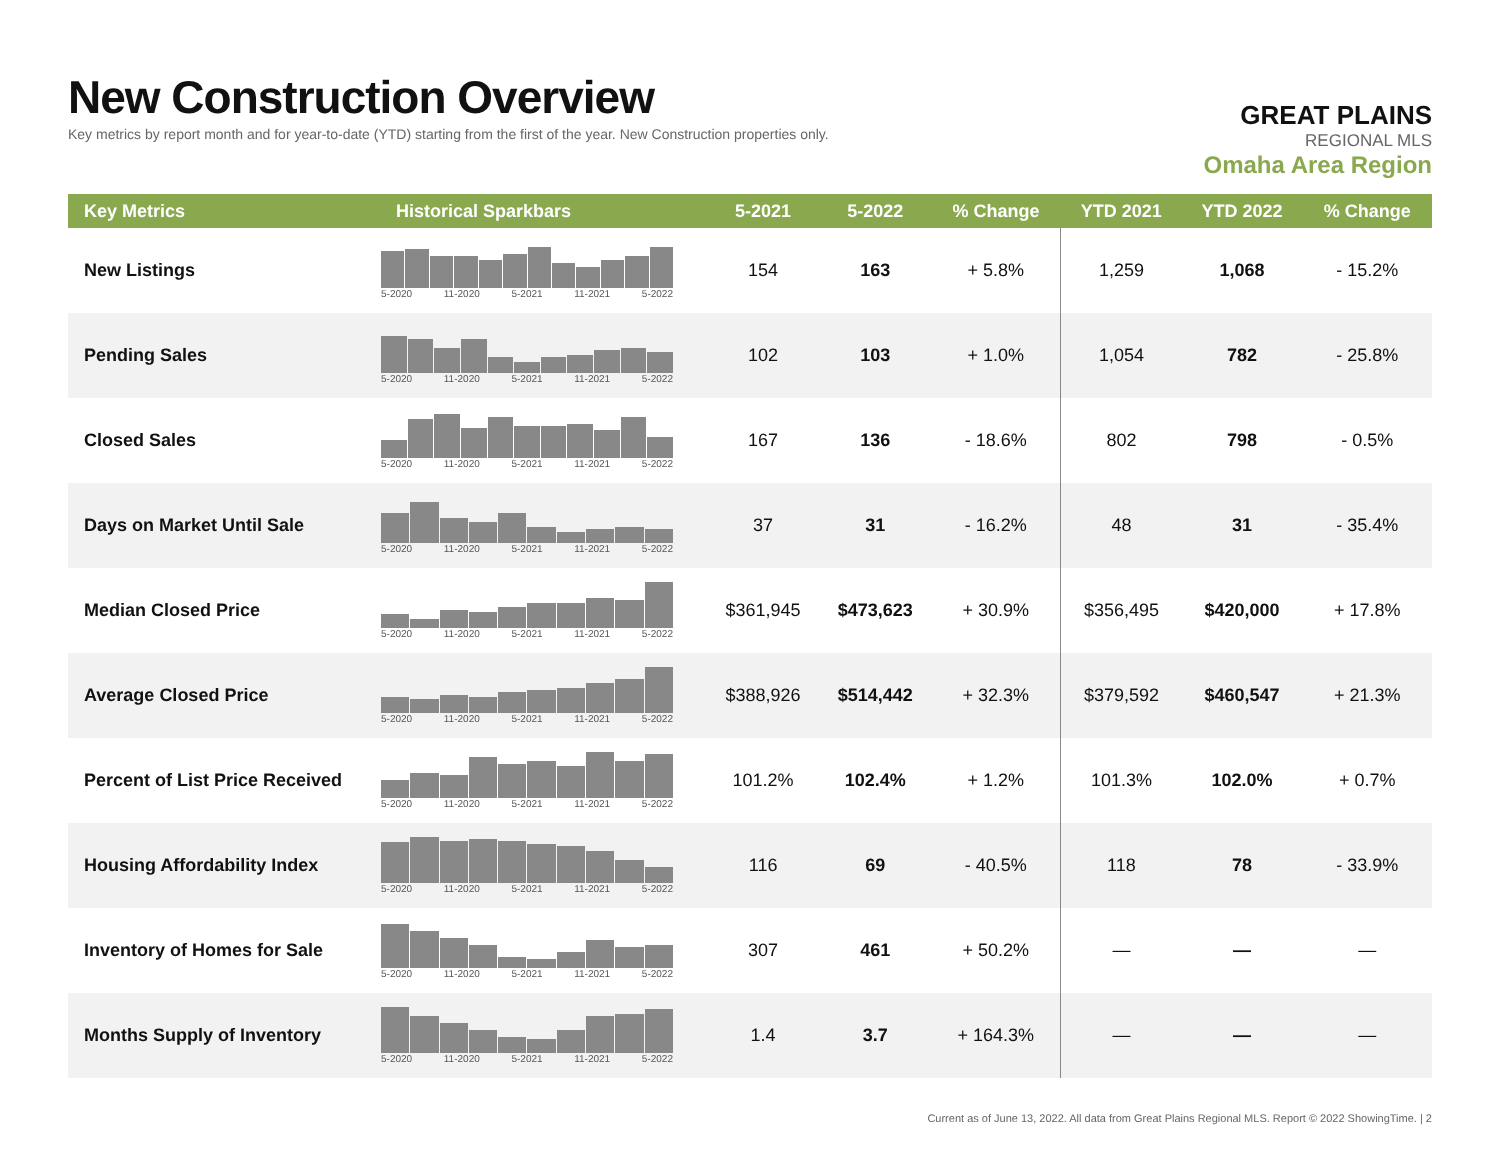New Construction Overview
Key metrics by report month and for year-to-date (YTD) starting from the first of the year. New Construction properties only.
GREAT PLAINS
REGIONAL MLS
Omaha Area Region
| Key Metrics | Historical Sparkbars | 5-2021 | 5-2022 | % Change | YTD 2021 | YTD 2022 | % Change |
| --- | --- | --- | --- | --- | --- | --- | --- |
| New Listings | 5-2020 11-2020 5-2021 11-2021 5-2022 | 154 | 163 | + 5.8% | 1,259 | 1,068 | - 15.2% |
| Pending Sales | 5-2020 11-2020 5-2021 11-2021 5-2022 | 102 | 103 | + 1.0% | 1,054 | 782 | - 25.8% |
| Closed Sales | 5-2020 11-2020 5-2021 11-2021 5-2022 | 167 | 136 | - 18.6% | 802 | 798 | - 0.5% |
| Days on Market Until Sale | 5-2020 11-2020 5-2021 11-2021 5-2022 | 37 | 31 | - 16.2% | 48 | 31 | - 35.4% |
| Median Closed Price | 5-2020 11-2020 5-2021 11-2021 5-2022 | $361,945 | $473,623 | + 30.9% | $356,495 | $420,000 | + 17.8% |
| Average Closed Price | 5-2020 11-2020 5-2021 11-2021 5-2022 | $388,926 | $514,442 | + 32.3% | $379,592 | $460,547 | + 21.3% |
| Percent of List Price Received | 5-2020 11-2020 5-2021 11-2021 5-2022 | 101.2% | 102.4% | + 1.2% | 101.3% | 102.0% | + 0.7% |
| Housing Affordability Index | 5-2020 11-2020 5-2021 11-2021 5-2022 | 116 | 69 | - 40.5% | 118 | 78 | - 33.9% |
| Inventory of Homes for Sale | 5-2020 11-2020 5-2021 11-2021 5-2022 | 307 | 461 | + 50.2% | — | — | — |
| Months Supply of Inventory | 5-2020 11-2020 5-2021 11-2021 5-2022 | 1.4 | 3.7 | + 164.3% | — | — | — |
Current as of June 13, 2022. All data from Great Plains Regional MLS. Report © 2022 ShowingTime. | 2